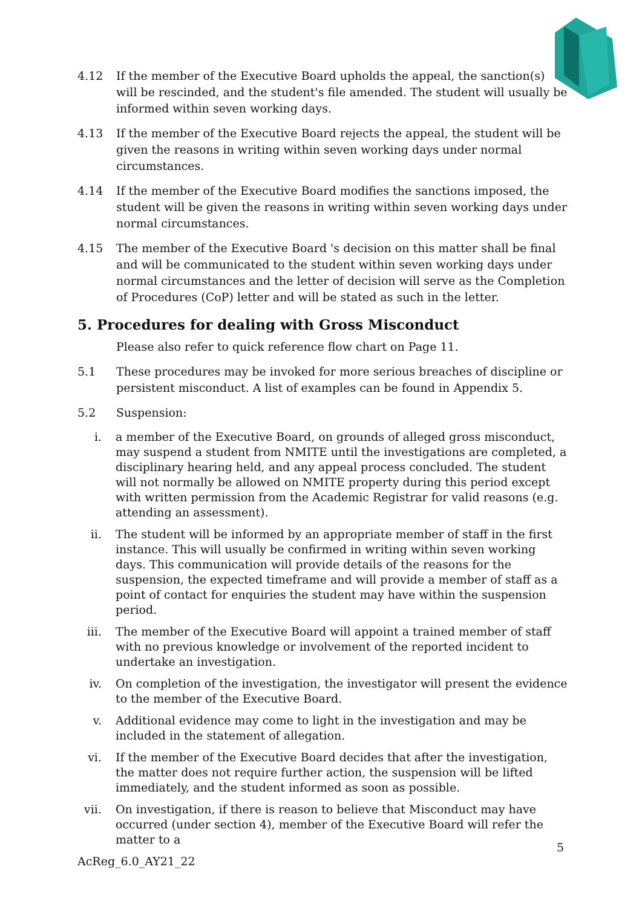4.12 If the member of the Executive Board upholds the appeal, the sanction(s) will be rescinded, and the student's file amended. The student will usually be informed within seven working days.
4.13 If the member of the Executive Board rejects the appeal, the student will be given the reasons in writing within seven working days under normal circumstances.
4.14 If the member of the Executive Board modifies the sanctions imposed, the student will be given the reasons in writing within seven working days under normal circumstances.
4.15 The member of the Executive Board 's decision on this matter shall be final and will be communicated to the student within seven working days under normal circumstances and the letter of decision will serve as the Completion of Procedures (CoP) letter and will be stated as such in the letter.
5. Procedures for dealing with Gross Misconduct
Please also refer to quick reference flow chart on Page 11.
5.1 These procedures may be invoked for more serious breaches of discipline or persistent misconduct. A list of examples can be found in Appendix 5.
5.2 Suspension:
i. a member of the Executive Board, on grounds of alleged gross misconduct, may suspend a student from NMITE until the investigations are completed, a disciplinary hearing held, and any appeal process concluded. The student will not normally be allowed on NMITE property during this period except with written permission from the Academic Registrar for valid reasons (e.g. attending an assessment).
ii. The student will be informed by an appropriate member of staff in the first instance. This will usually be confirmed in writing within seven working days. This communication will provide details of the reasons for the suspension, the expected timeframe and will provide a member of staff as a point of contact for enquiries the student may have within the suspension period.
iii.
The member of the Executive Board will appoint a trained member of staff with no previous knowledge or involvement of the reported incident to undertake an investigation.
iv. On completion of the investigation, the investigator will present the evidence to the member of the Executive Board.
v. Additional evidence may come to light in the investigation and may be included in the statement of allegation.
vi. If the member of the Executive Board decides that after the investigation, the matter does not require further action, the suspension will be lifted immediately, and the student informed as soon as possible.
vii.
On investigation, if there is reason to believe that Misconduct may have occurred (under section 4), member of the Executive Board will refer the matter to a
5
AcReg_6.0_AY21_22